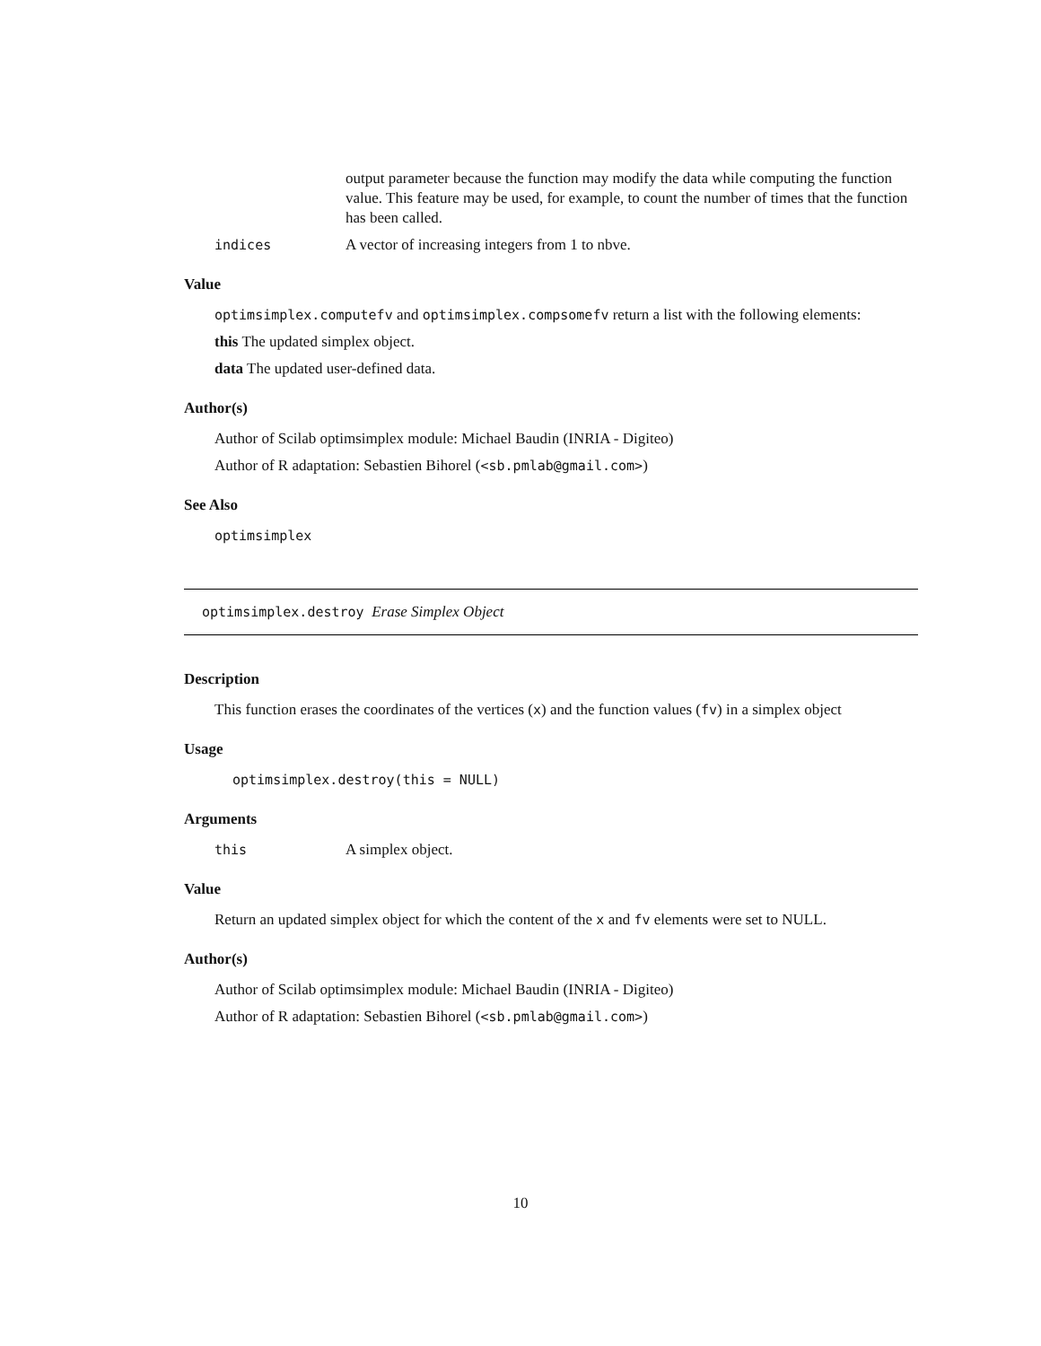output parameter because the function may modify the data while computing the function value. This feature may be used, for example, to count the number of times that the function has been called.
indices A vector of increasing integers from 1 to nbve.
Value
optimsimplex.computefv and optimsimplex.compsomefv return a list with the following elements:
this The updated simplex object.
data The updated user-defined data.
Author(s)
Author of Scilab optimsimplex module: Michael Baudin (INRIA - Digiteo)
Author of R adaptation: Sebastien Bihorel (<sb.pmlab@gmail.com>)
See Also
optimsimplex
optimsimplex.destroy Erase Simplex Object
Description
This function erases the coordinates of the vertices (x) and the function values (fv) in a simplex object
Usage
optimsimplex.destroy(this = NULL)
Arguments
this A simplex object.
Value
Return an updated simplex object for which the content of the x and fv elements were set to NULL.
Author(s)
Author of Scilab optimsimplex module: Michael Baudin (INRIA - Digiteo)
Author of R adaptation: Sebastien Bihorel (<sb.pmlab@gmail.com>)
10